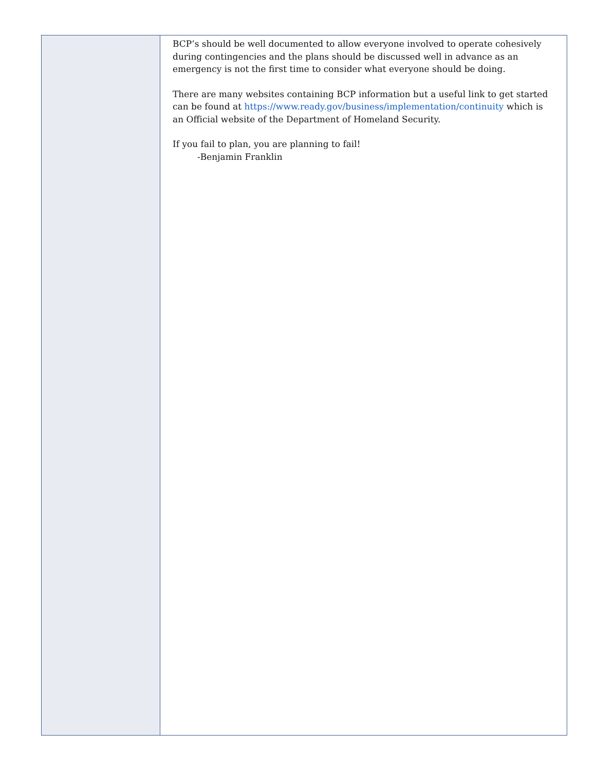BCP’s should be well documented to allow everyone involved to operate cohesively during contingencies and the plans should be discussed well in advance as an emergency is not the first time to consider what everyone should be doing.
There are many websites containing BCP information but a useful link to get started can be found at https://www.ready.gov/business/implementation/continuity which is an Official website of the Department of Homeland Security.
If you fail to plan, you are planning to fail!
-Benjamin Franklin